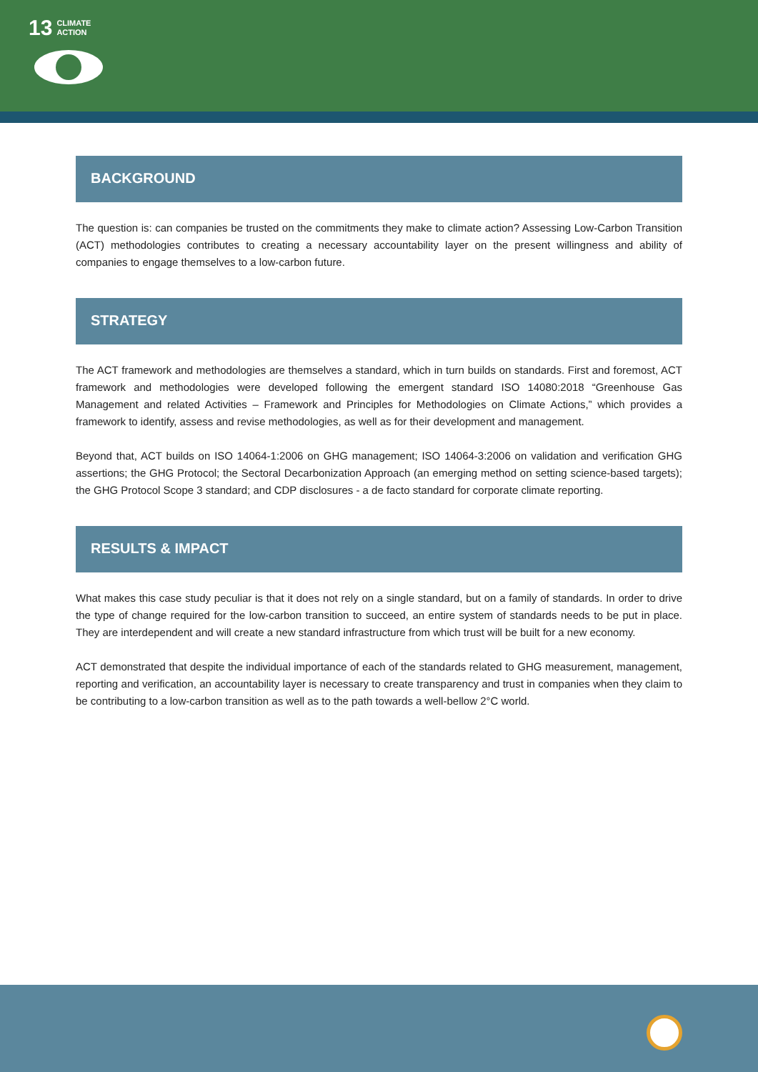13 CLIMATE
ACTION
BACKGROUND
The question is: can companies be trusted on the commitments they make to climate action? Assessing Low-Carbon Transition (ACT) methodologies contributes to creating a necessary accountability layer on the present willingness and ability of companies to engage themselves to a low-carbon future.
STRATEGY
The ACT framework and methodologies are themselves a standard, which in turn builds on standards. First and foremost, ACT framework and methodologies were developed following the emergent standard ISO 14080:2018 “Greenhouse Gas Management and related Activities – Framework and Principles for Methodologies on Climate Actions,” which provides a framework to identify, assess and revise methodologies, as well as for their development and management.
Beyond that, ACT builds on ISO 14064-1:2006 on GHG management; ISO 14064-3:2006 on validation and verification GHG assertions; the GHG Protocol; the Sectoral Decarbonization Approach (an emerging method on setting science-based targets); the GHG Protocol Scope 3 standard; and CDP disclosures - a de facto standard for corporate climate reporting.
RESULTS & IMPACT
What makes this case study peculiar is that it does not rely on a single standard, but on a family of standards. In order to drive the type of change required for the low-carbon transition to succeed, an entire system of standards needs to be put in place. They are interdependent and will create a new standard infrastructure from which trust will be built for a new economy.
ACT demonstrated that despite the individual importance of each of the standards related to GHG measurement, management, reporting and verification, an accountability layer is necessary to create transparency and trust in companies when they claim to be contributing to a low-carbon transition as well as to the path towards a well-bellow 2°C world.